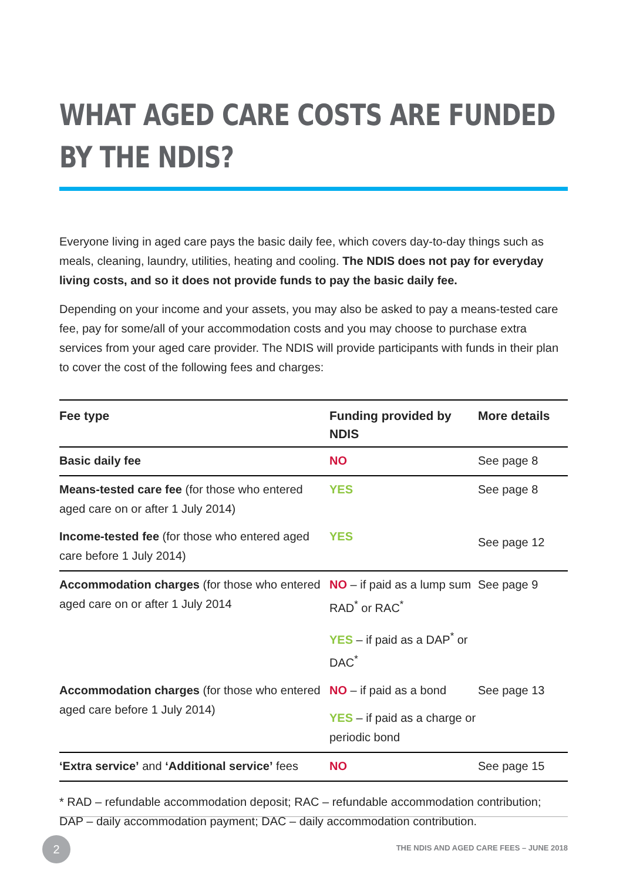WHAT AGED CARE COSTS ARE FUNDED
BY THE NDIS?
Everyone living in aged care pays the basic daily fee, which covers day-to-day things such as meals, cleaning, laundry, utilities, heating and cooling. The NDIS does not pay for everyday living costs, and so it does not provide funds to pay the basic daily fee.
Depending on your income and your assets, you may also be asked to pay a means-tested care fee, pay for some/all of your accommodation costs and you may choose to purchase extra services from your aged care provider. The NDIS will provide participants with funds in their plan to cover the cost of the following fees and charges:
| Fee type | Funding provided by NDIS | More details |
| --- | --- | --- |
| Basic daily fee | NO | See page 8 |
| Means-tested care fee (for those who entered aged care on or after 1 July 2014) | YES | See page 8 |
| Income-tested fee (for those who entered aged care before 1 July 2014) | YES | See page 12 |
| Accommodation charges (for those who entered aged care on or after 1 July 2014 | NO – if paid as a lump sum RAD<sup>*</sup> or RAC<sup>*</sup> YES – if paid as a DAP<sup>*</sup> or DAC<sup>*</sup> | See page 9 |
| Accommodation charges (for those who entered aged care before 1 July 2014) | NO – if paid as a bond YES – if paid as a charge or periodic bond | See page 13 |
| ‘Extra service’ and ‘Additional service’ fees | NO | See page 15 |
* RAD – refundable accommodation deposit; RAC – refundable accommodation contribution; DAP – daily accommodation payment; DAC – daily accommodation contribution.
2
THE NDIS AND AGED CARE FEES – JUNE 2018